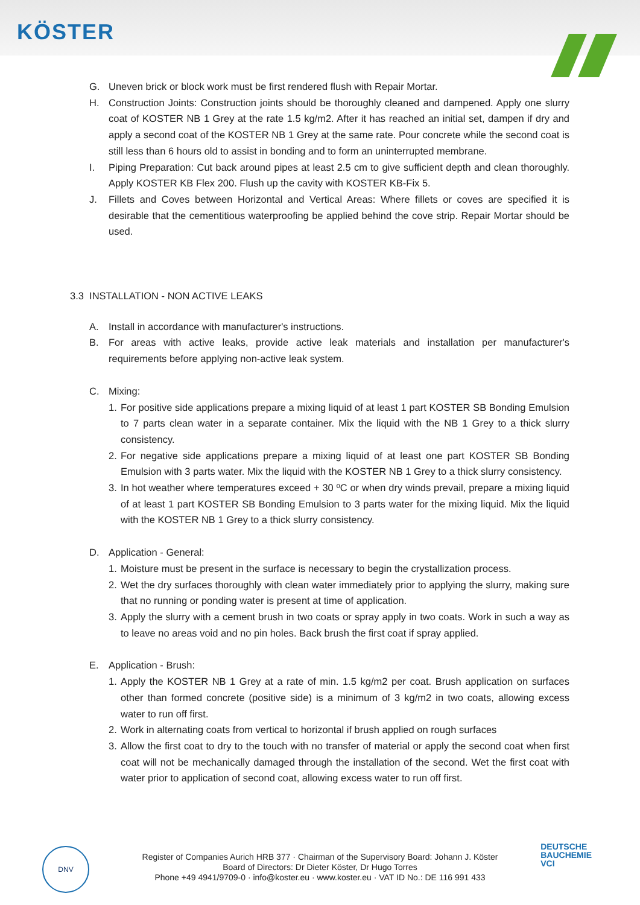KÖSTER
G. Uneven brick or block work must be first rendered flush with Repair Mortar.
H. Construction Joints: Construction joints should be thoroughly cleaned and dampened. Apply one slurry coat of KOSTER NB 1 Grey at the rate 1.5 kg/m2. After it has reached an initial set, dampen if dry and apply a second coat of the KOSTER NB 1 Grey at the same rate. Pour concrete while the second coat is still less than 6 hours old to assist in bonding and to form an uninterrupted membrane.
I. Piping Preparation: Cut back around pipes at least 2.5 cm to give sufficient depth and clean thoroughly. Apply KOSTER KB Flex 200. Flush up the cavity with KOSTER KB-Fix 5.
J. Fillets and Coves between Horizontal and Vertical Areas: Where fillets or coves are specified it is desirable that the cementitious waterproofing be applied behind the cove strip. Repair Mortar should be used.
3.3 INSTALLATION - NON ACTIVE LEAKS
A. Install in accordance with manufacturer's instructions.
B. For areas with active leaks, provide active leak materials and installation per manufacturer's requirements before applying non-active leak system.
C. Mixing:
1. For positive side applications prepare a mixing liquid of at least 1 part KOSTER SB Bonding Emulsion to 7 parts clean water in a separate container. Mix the liquid with the NB 1 Grey to a thick slurry consistency.
2. For negative side applications prepare a mixing liquid of at least one part KOSTER SB Bonding Emulsion with 3 parts water. Mix the liquid with the KOSTER NB 1 Grey to a thick slurry consistency.
3. In hot weather where temperatures exceed + 30 ºC or when dry winds prevail, prepare a mixing liquid of at least 1 part KOSTER SB Bonding Emulsion to 3 parts water for the mixing liquid. Mix the liquid with the KOSTER NB 1 Grey to a thick slurry consistency.
D. Application - General:
1. Moisture must be present in the surface is necessary to begin the crystallization process.
2. Wet the dry surfaces thoroughly with clean water immediately prior to applying the slurry, making sure that no running or ponding water is present at time of application.
3. Apply the slurry with a cement brush in two coats or spray apply in two coats. Work in such a way as to leave no areas void and no pin holes. Back brush the first coat if spray applied.
E. Application - Brush:
1. Apply the KOSTER NB 1 Grey at a rate of min. 1.5 kg/m2 per coat. Brush application on surfaces other than formed concrete (positive side) is a minimum of 3 kg/m2 in two coats, allowing excess water to run off first.
2. Work in alternating coats from vertical to horizontal if brush applied on rough surfaces
3. Allow the first coat to dry to the touch with no transfer of material or apply the second coat when first coat will not be mechanically damaged through the installation of the second. Wet the first coat with water prior to application of second coat, allowing excess water to run off first.
DNV
Register of Companies Aurich HRB 377 · Chairman of the Supervisory Board: Johann J. Köster
Board of Directors: Dr Dieter Köster, Dr Hugo Torres
Phone +49 4941/9709-0 · info@koster.eu · www.koster.eu · VAT ID No.: DE 116 991 433
DEUTSCHE
BAUCHEMIE
VCI